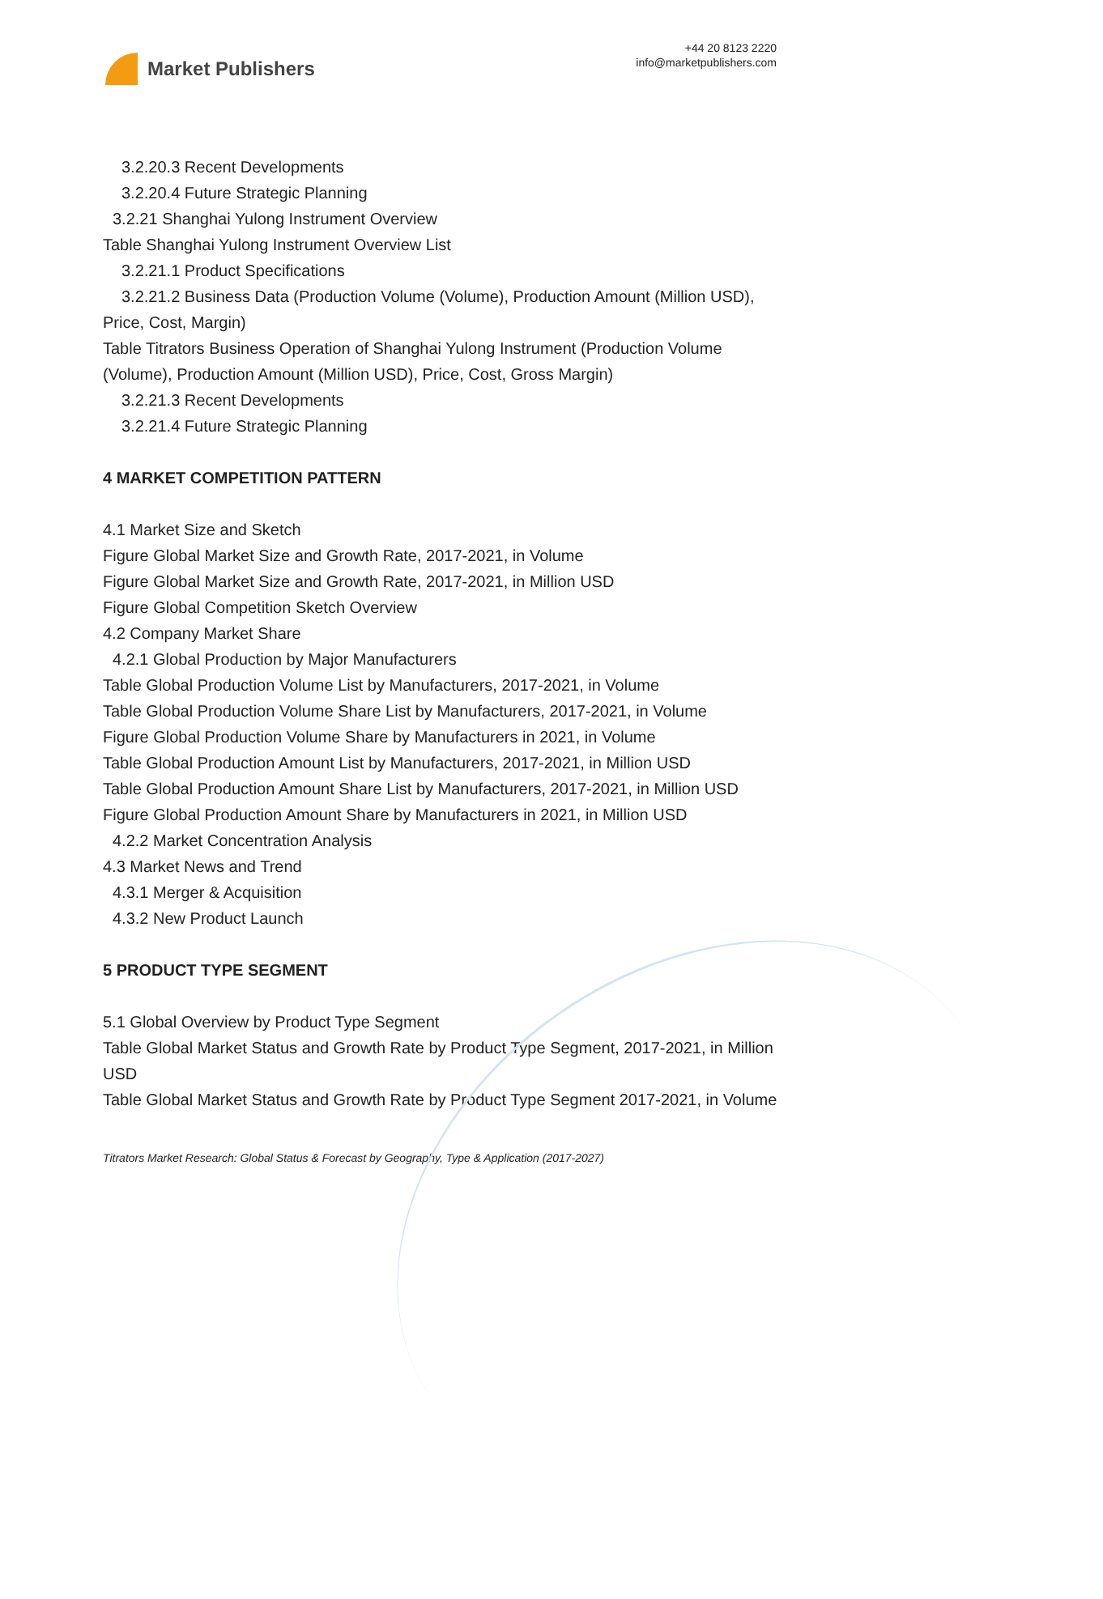Market Publishers
+44 20 8123 2220
info@marketpublishers.com
3.2.20.3 Recent Developments
3.2.20.4 Future Strategic Planning
3.2.21 Shanghai Yulong Instrument Overview
Table Shanghai Yulong Instrument Overview List
3.2.21.1 Product Specifications
3.2.21.2 Business Data (Production Volume (Volume), Production Amount (Million USD), Price, Cost, Margin)
Table Titrators Business Operation of Shanghai Yulong Instrument (Production Volume (Volume), Production Amount (Million USD), Price, Cost, Gross Margin)
3.2.21.3 Recent Developments
3.2.21.4 Future Strategic Planning
4 MARKET COMPETITION PATTERN
4.1 Market Size and Sketch
Figure Global Market Size and Growth Rate, 2017-2021, in Volume
Figure Global Market Size and Growth Rate, 2017-2021, in Million USD
Figure Global Competition Sketch Overview
4.2 Company Market Share
4.2.1 Global Production by Major Manufacturers
Table Global Production Volume List by Manufacturers, 2017-2021, in Volume
Table Global Production Volume Share List by Manufacturers, 2017-2021, in Volume
Figure Global Production Volume Share by Manufacturers in 2021, in Volume
Table Global Production Amount List by Manufacturers, 2017-2021, in Million USD
Table Global Production Amount Share List by Manufacturers, 2017-2021, in Million USD
Figure Global Production Amount Share by Manufacturers in 2021, in Million USD
4.2.2 Market Concentration Analysis
4.3 Market News and Trend
4.3.1 Merger & Acquisition
4.3.2 New Product Launch
5 PRODUCT TYPE SEGMENT
5.1 Global Overview by Product Type Segment
Table Global Market Status and Growth Rate by Product Type Segment, 2017-2021, in Million USD
Table Global Market Status and Growth Rate by Product Type Segment 2017-2021, in Volume
Titrators Market Research: Global Status & Forecast by Geography, Type & Application (2017-2027)